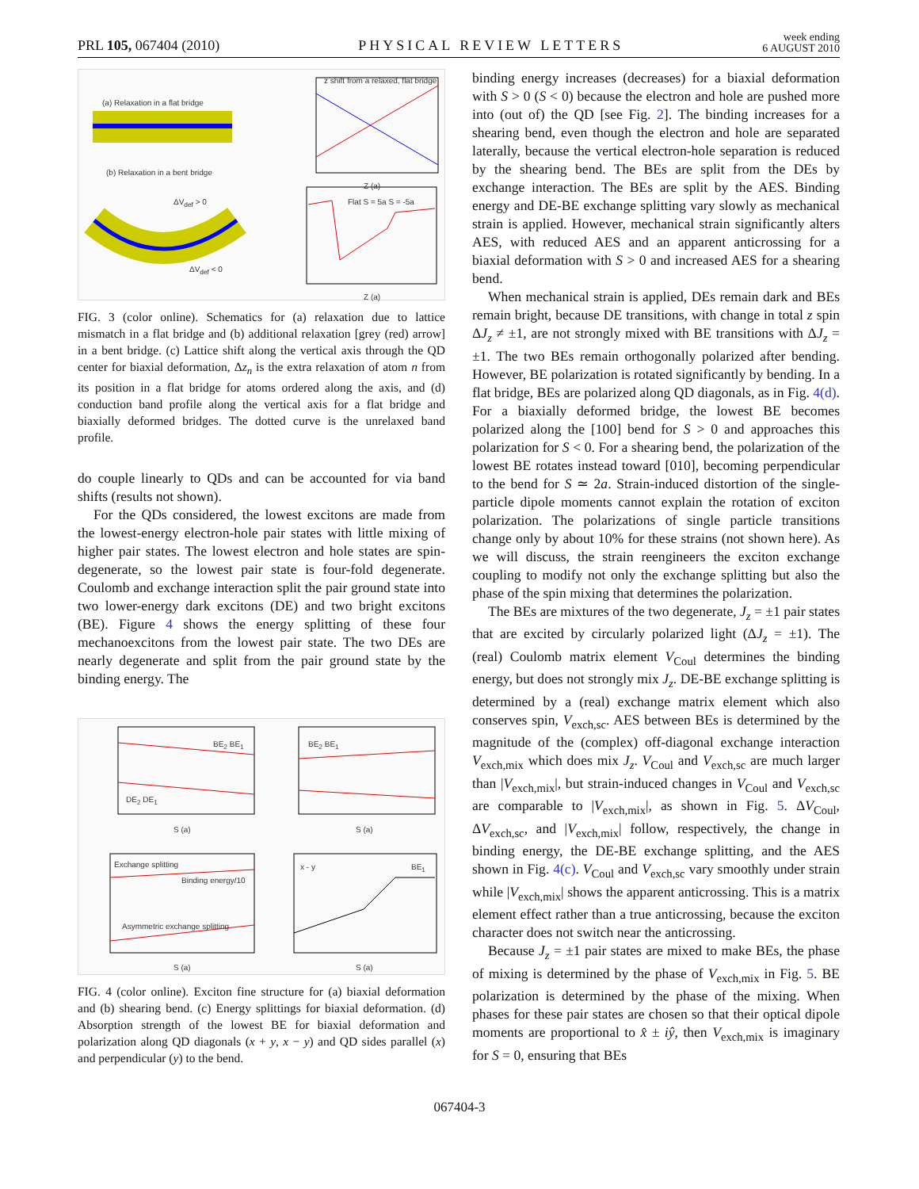PRL 105, 067404 (2010)
PHYSICAL REVIEW LETTERS
week ending
6 AUGUST 2010
(a) Relaxation in a flat bridge
(b) Relaxation in a bent bridge
ΔV<sub>def</sub> > 0
ΔV<sub>def</sub> < 0
z shift from a relaxed, flat bridge
Z (a)
Flat S = 5a S = -5a
Z (a)
FIG. 3 (color online). Schematics for (a) relaxation due to lattice mismatch in a flat bridge and (b) additional relaxation [grey (red) arrow] in a bent bridge. (c) Lattice shift along the vertical axis through the QD center for biaxial deformation, Δz<sub>n</sub> is the extra relaxation of atom n from its position in a flat bridge for atoms ordered along the axis, and (d) conduction band profile along the vertical axis for a flat bridge and biaxially deformed bridges. The dotted curve is the unrelaxed band profile.
do couple linearly to QDs and can be accounted for via band shifts (results not shown).
For the QDs considered, the lowest excitons are made from the lowest-energy electron-hole pair states with little mixing of higher pair states. The lowest electron and hole states are spin-degenerate, so the lowest pair state is four-fold degenerate. Coulomb and exchange interaction split the pair ground state into two lower-energy dark excitons (DE) and two bright excitons (BE). Figure 4 shows the energy splitting of these four mechanoexcitons from the lowest pair state. The two DEs are nearly degenerate and split from the pair ground state by the binding energy. The
BE<sub>2</sub> BE<sub>1</sub> BE<sub>2</sub> BE<sub>1</sub>
DE<sub>2</sub> DE<sub>1</sub>
S (a) S (a)
Exchange splitting
Binding energy/10
Asymmetric exchange splitting
x - y BE<sub>1</sub>
S (a) S (a)
FIG. 4 (color online). Exciton fine structure for (a) biaxial deformation and (b) shearing bend. (c) Energy splittings for biaxial deformation. (d) Absorption strength of the lowest BE for biaxial deformation and polarization along QD diagonals (x + y, x − y) and QD sides parallel (x) and perpendicular (y) to the bend.
binding energy increases (decreases) for a biaxial deformation with S > 0 (S < 0) because the electron and hole are pushed more into (out of) the QD [see Fig. 2]. The binding increases for a shearing bend, even though the electron and hole are separated laterally, because the vertical electron-hole separation is reduced by the shearing bend. The BEs are split from the DEs by exchange interaction. The BEs are split by the AES. Binding energy and DE-BE exchange splitting vary slowly as mechanical strain is applied. However, mechanical strain significantly alters AES, with reduced AES and an apparent anticrossing for a biaxial deformation with S > 0 and increased AES for a shearing bend.
When mechanical strain is applied, DEs remain dark and BEs remain bright, because DE transitions, with change in total z spin ΔJ<sub>z</sub> ≠ ±1, are not strongly mixed with BE transitions with ΔJ<sub>z</sub> = ±1. The two BEs remain orthogonally polarized after bending. However, BE polarization is rotated significantly by bending. In a flat bridge, BEs are polarized along QD diagonals, as in Fig. 4(d). For a biaxially deformed bridge, the lowest BE becomes polarized along the [100] bend for S > 0 and approaches this polarization for S < 0. For a shearing bend, the polarization of the lowest BE rotates instead toward [010], becoming perpendicular to the bend for S ≃ 2a. Strain-induced distortion of the single-particle dipole moments cannot explain the rotation of exciton polarization. The polarizations of single particle transitions change only by about 10% for these strains (not shown here). As we will discuss, the strain reengineers the exciton exchange coupling to modify not only the exchange splitting but also the phase of the spin mixing that determines the polarization.
The BEs are mixtures of the two degenerate, J<sub>z</sub> = ±1 pair states that are excited by circularly polarized light (ΔJ<sub>z</sub> = ±1). The (real) Coulomb matrix element V<sub>Coul</sub> determines the binding energy, but does not strongly mix J<sub>z</sub>. DE-BE exchange splitting is determined by a (real) exchange matrix element which also conserves spin, V<sub>exch,sc</sub>. AES between BEs is determined by the magnitude of the (complex) off-diagonal exchange interaction V<sub>exch,mix</sub> which does mix J<sub>z</sub>. V<sub>Coul</sub> and V<sub>exch,sc</sub> are much larger than |V<sub>exch,mix</sub>|, but strain-induced changes in V<sub>Coul</sub> and V<sub>exch,sc</sub> are comparable to |V<sub>exch,mix</sub>|, as shown in Fig. 5. ΔV<sub>Coul</sub>, ΔV<sub>exch,sc</sub>, and |V<sub>exch,mix</sub>| follow, respectively, the change in binding energy, the DE-BE exchange splitting, and the AES shown in Fig. 4(c). V<sub>Coul</sub> and V<sub>exch,sc</sub> vary smoothly under strain while |V<sub>exch,mix</sub>| shows the apparent anticrossing. This is a matrix element effect rather than a true anticrossing, because the exciton character does not switch near the anticrossing.
Because J<sub>z</sub> = ±1 pair states are mixed to make BEs, the phase of mixing is determined by the phase of V<sub>exch,mix</sub> in Fig. 5. BE polarization is determined by the phase of the mixing. When phases for these pair states are chosen so that their optical dipole moments are proportional to x̂ ± iŷ, then V<sub>exch,mix</sub> is imaginary for S = 0, ensuring that BEs
067404-3